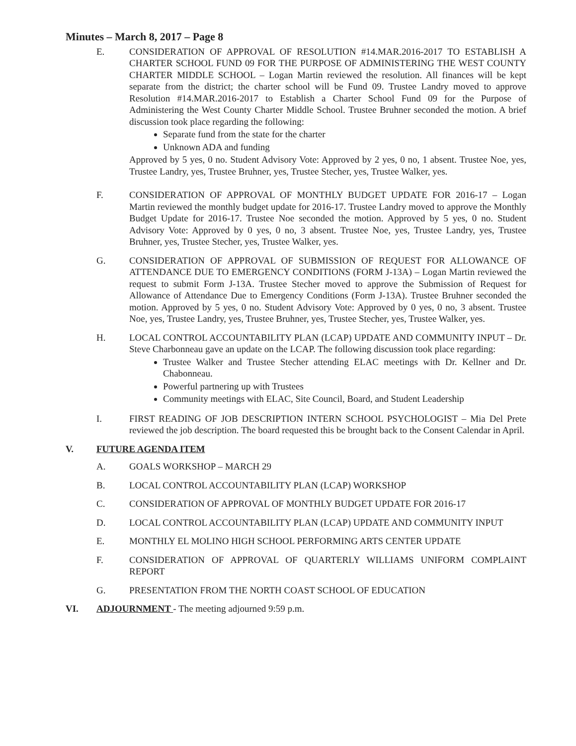Minutes – March 8, 2017 – Page 8
E. CONSIDERATION OF APPROVAL OF RESOLUTION #14.MAR.2016-2017 TO ESTABLISH A CHARTER SCHOOL FUND 09 FOR THE PURPOSE OF ADMINISTERING THE WEST COUNTY CHARTER MIDDLE SCHOOL – Logan Martin reviewed the resolution. All finances will be kept separate from the district; the charter school will be Fund 09. Trustee Landry moved to approve Resolution #14.MAR.2016-2017 to Establish a Charter School Fund 09 for the Purpose of Administering the West County Charter Middle School. Trustee Bruhner seconded the motion. A brief discussion took place regarding the following:
Separate fund from the state for the charter
Unknown ADA and funding
Approved by 5 yes, 0 no. Student Advisory Vote: Approved by 2 yes, 0 no, 1 absent. Trustee Noe, yes, Trustee Landry, yes, Trustee Bruhner, yes, Trustee Stecher, yes, Trustee Walker, yes.
F. CONSIDERATION OF APPROVAL OF MONTHLY BUDGET UPDATE FOR 2016-17 – Logan Martin reviewed the monthly budget update for 2016-17. Trustee Landry moved to approve the Monthly Budget Update for 2016-17. Trustee Noe seconded the motion. Approved by 5 yes, 0 no. Student Advisory Vote: Approved by 0 yes, 0 no, 3 absent. Trustee Noe, yes, Trustee Landry, yes, Trustee Bruhner, yes, Trustee Stecher, yes, Trustee Walker, yes.
G. CONSIDERATION OF APPROVAL OF SUBMISSION OF REQUEST FOR ALLOWANCE OF ATTENDANCE DUE TO EMERGENCY CONDITIONS (FORM J-13A) – Logan Martin reviewed the request to submit Form J-13A. Trustee Stecher moved to approve the Submission of Request for Allowance of Attendance Due to Emergency Conditions (Form J-13A). Trustee Bruhner seconded the motion. Approved by 5 yes, 0 no. Student Advisory Vote: Approved by 0 yes, 0 no, 3 absent. Trustee Noe, yes, Trustee Landry, yes, Trustee Bruhner, yes, Trustee Stecher, yes, Trustee Walker, yes.
H. LOCAL CONTROL ACCOUNTABILITY PLAN (LCAP) UPDATE AND COMMUNITY INPUT – Dr. Steve Charbonneau gave an update on the LCAP. The following discussion took place regarding:
Trustee Walker and Trustee Stecher attending ELAC meetings with Dr. Kellner and Dr. Chabonneau.
Powerful partnering up with Trustees
Community meetings with ELAC, Site Council, Board, and Student Leadership
I. FIRST READING OF JOB DESCRIPTION INTERN SCHOOL PSYCHOLOGIST – Mia Del Prete reviewed the job description. The board requested this be brought back to the Consent Calendar in April.
V. FUTURE AGENDA ITEM
A. GOALS WORKSHOP – MARCH 29
B. LOCAL CONTROL ACCOUNTABILITY PLAN (LCAP) WORKSHOP
C. CONSIDERATION OF APPROVAL OF MONTHLY BUDGET UPDATE FOR 2016-17
D. LOCAL CONTROL ACCOUNTABILITY PLAN (LCAP) UPDATE AND COMMUNITY INPUT
E. MONTHLY EL MOLINO HIGH SCHOOL PERFORMING ARTS CENTER UPDATE
F. CONSIDERATION OF APPROVAL OF QUARTERLY WILLIAMS UNIFORM COMPLAINT REPORT
G. PRESENTATION FROM THE NORTH COAST SCHOOL OF EDUCATION
VI. ADJOURNMENT - The meeting adjourned 9:59 p.m.